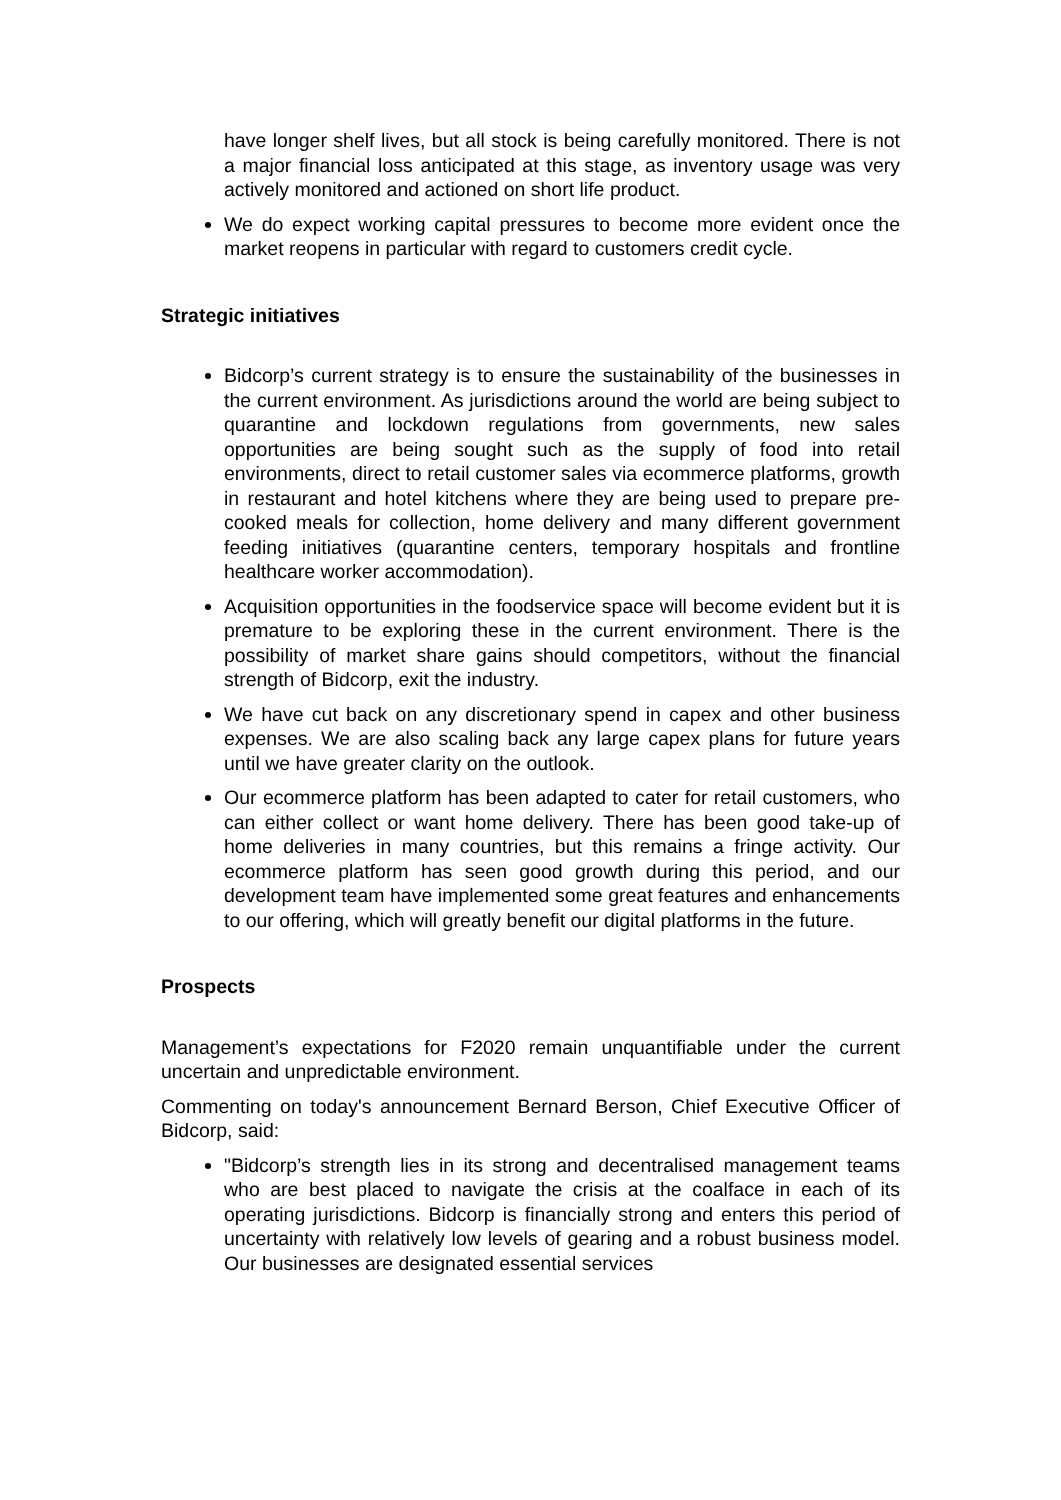have longer shelf lives, but all stock is being carefully monitored. There is not a major financial loss anticipated at this stage, as inventory usage was very actively monitored and actioned on short life product.
We do expect working capital pressures to become more evident once the market reopens in particular with regard to customers credit cycle.
Strategic initiatives
Bidcorp’s current strategy is to ensure the sustainability of the businesses in the current environment. As jurisdictions around the world are being subject to quarantine and lockdown regulations from governments, new sales opportunities are being sought such as the supply of food into retail environments, direct to retail customer sales via ecommerce platforms, growth in restaurant and hotel kitchens where they are being used to prepare pre-cooked meals for collection, home delivery and many different government feeding initiatives (quarantine centers, temporary hospitals and frontline healthcare worker accommodation).
Acquisition opportunities in the foodservice space will become evident but it is premature to be exploring these in the current environment. There is the possibility of market share gains should competitors, without the financial strength of Bidcorp, exit the industry.
We have cut back on any discretionary spend in capex and other business expenses. We are also scaling back any large capex plans for future years until we have greater clarity on the outlook.
Our ecommerce platform has been adapted to cater for retail customers, who can either collect or want home delivery. There has been good take-up of home deliveries in many countries, but this remains a fringe activity. Our ecommerce platform has seen good growth during this period, and our development team have implemented some great features and enhancements to our offering, which will greatly benefit our digital platforms in the future.
Prospects
Management’s expectations for F2020 remain unquantifiable under the current uncertain and unpredictable environment.
Commenting on today's announcement Bernard Berson, Chief Executive Officer of Bidcorp, said:
"Bidcorp’s strength lies in its strong and decentralised management teams who are best placed to navigate the crisis at the coalface in each of its operating jurisdictions. Bidcorp is financially strong and enters this period of uncertainty with relatively low levels of gearing and a robust business model. Our businesses are designated essential services